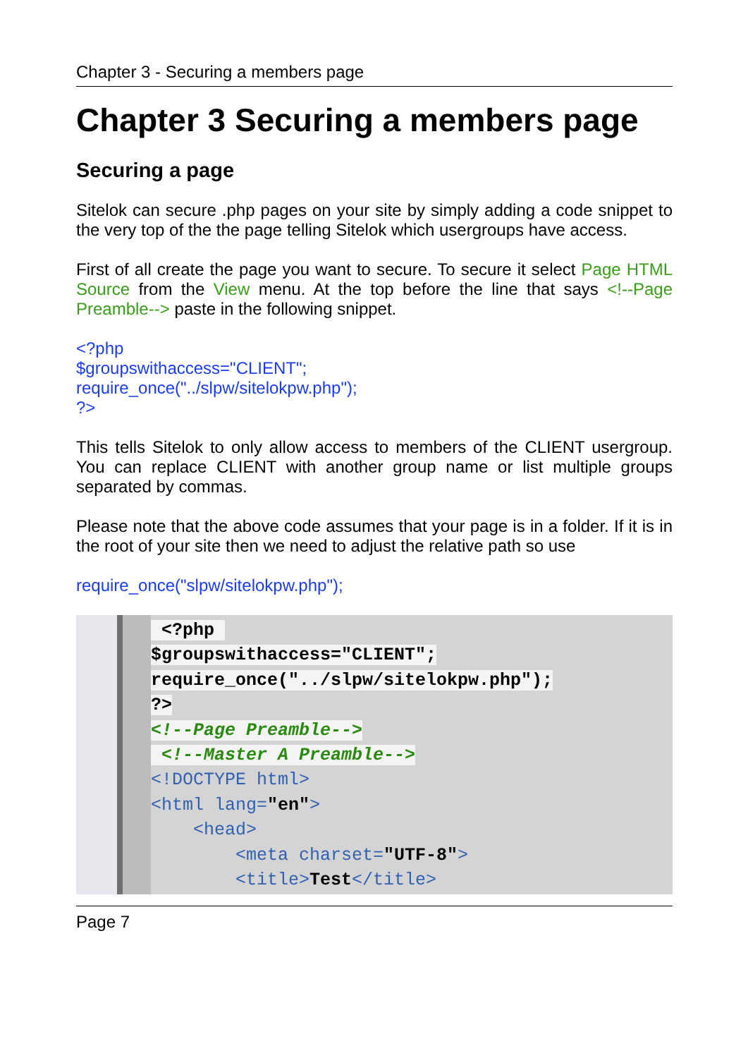Chapter 3 - Securing a members page
Chapter 3 Securing a members page
Securing a page
Sitelok can secure .php pages on your site by simply adding a code snippet to the very top of the the page telling Sitelok which usergroups have access.
First of all create the page you want to secure. To secure it select Page HTML Source from the View menu. At the top before the line that says <!--Page Preamble--> paste in the following snippet.
<?php
$groupswithaccess="CLIENT";
require_once("../slpw/sitelokpw.php");
?>
This tells Sitelok to only allow access to members of the CLIENT usergroup. You can replace CLIENT with another group name or list multiple groups separated by commas.
Please note that the above code assumes that your page is in a folder. If it is in the root of your site then we need to adjust the relative path so use
require_once("slpw/sitelokpw.php");
<?php $groupswithaccess="CLIENT"; require_once("../slpw/sitelokpw.php"); ?> <!--Page Preamble--> <!--Master A Preamble--> <!DOCTYPE html> <html lang="en"> <head> <meta charset="UTF-8"> <title>Test</title>
Page 7